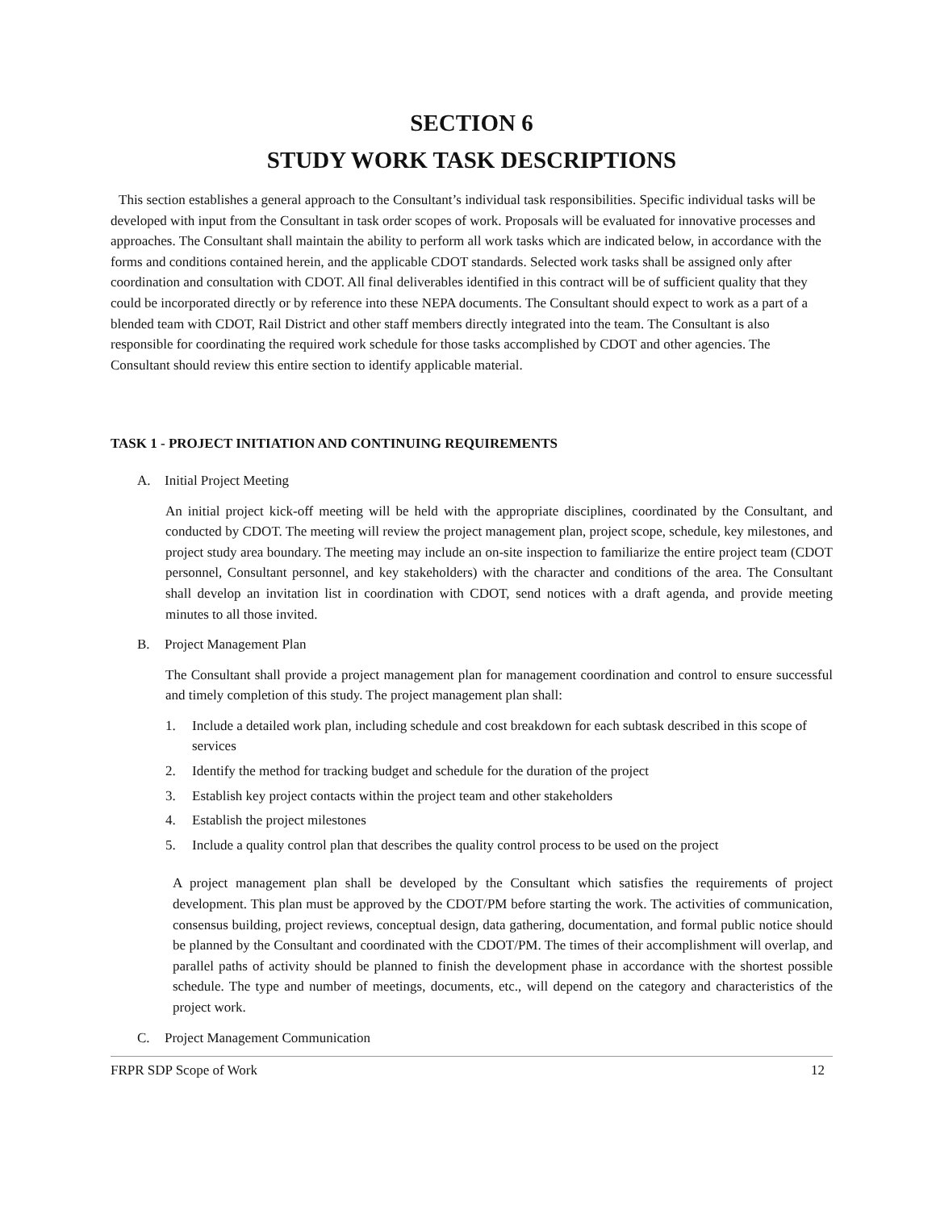SECTION 6
STUDY WORK TASK DESCRIPTIONS
This section establishes a general approach to the Consultant’s individual task responsibilities. Specific individual tasks will be developed with input from the Consultant in task order scopes of work. Proposals will be evaluated for innovative processes and approaches. The Consultant shall maintain the ability to perform all work tasks which are indicated below, in accordance with the forms and conditions contained herein, and the applicable CDOT standards. Selected work tasks shall be assigned only after coordination and consultation with CDOT. All final deliverables identified in this contract will be of sufficient quality that they could be incorporated directly or by reference into these NEPA documents. The Consultant should expect to work as a part of a blended team with CDOT, Rail District and other staff members directly integrated into the team. The Consultant is also responsible for coordinating the required work schedule for those tasks accomplished by CDOT and other agencies. The Consultant should review this entire section to identify applicable material.
TASK 1 - PROJECT INITIATION AND CONTINUING REQUIREMENTS
A. Initial Project Meeting
An initial project kick-off meeting will be held with the appropriate disciplines, coordinated by the Consultant, and conducted by CDOT. The meeting will review the project management plan, project scope, schedule, key milestones, and project study area boundary. The meeting may include an on-site inspection to familiarize the entire project team (CDOT personnel, Consultant personnel, and key stakeholders) with the character and conditions of the area. The Consultant shall develop an invitation list in coordination with CDOT, send notices with a draft agenda, and provide meeting minutes to all those invited.
B. Project Management Plan
The Consultant shall provide a project management plan for management coordination and control to ensure successful and timely completion of this study. The project management plan shall:
1. Include a detailed work plan, including schedule and cost breakdown for each subtask described in this scope of services
2. Identify the method for tracking budget and schedule for the duration of the project
3. Establish key project contacts within the project team and other stakeholders
4. Establish the project milestones
5. Include a quality control plan that describes the quality control process to be used on the project
A project management plan shall be developed by the Consultant which satisfies the requirements of project development. This plan must be approved by the CDOT/PM before starting the work. The activities of communication, consensus building, project reviews, conceptual design, data gathering, documentation, and formal public notice should be planned by the Consultant and coordinated with the CDOT/PM. The times of their accomplishment will overlap, and parallel paths of activity should be planned to finish the development phase in accordance with the shortest possible schedule. The type and number of meetings, documents, etc., will depend on the category and characteristics of the project work.
C. Project Management Communication
FRPR SDP Scope of Work 12